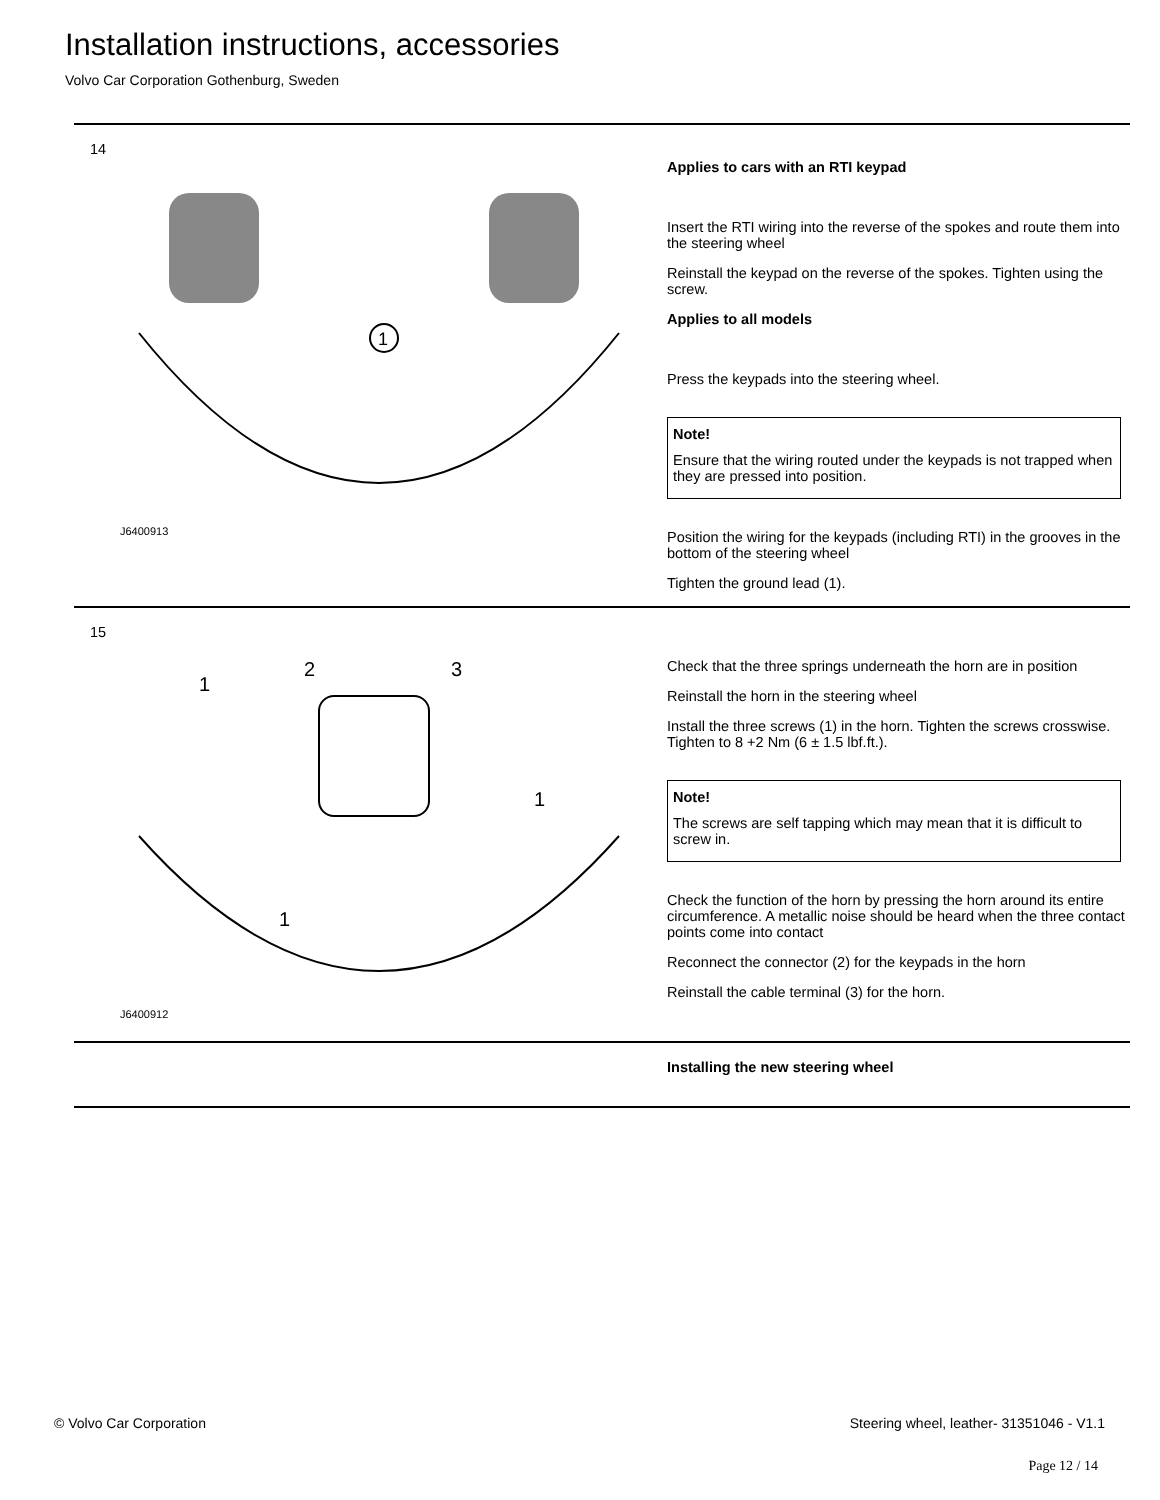Installation instructions, accessories
Volvo Car Corporation Gothenburg, Sweden
14
1
J6400913
Applies to cars with an RTI keypad
Insert the RTI wiring into the reverse of the spokes and route them into the steering wheel
Reinstall the keypad on the reverse of the spokes. Tighten using the screw.
Applies to all models
Press the keypads into the steering wheel.
Note!
Ensure that the wiring routed under the keypads is not trapped when they are pressed into position.
Position the wiring for the keypads (including RTI) in the grooves in the bottom of the steering wheel
Tighten the ground lead (1).
15
1
2
3
1
1
J6400912
Check that the three springs underneath the horn are in position
Reinstall the horn in the steering wheel
Install the three screws (1) in the horn. Tighten the screws crosswise. Tighten to 8 +2 Nm (6 ± 1.5 lbf.ft.).
Note!
The screws are self tapping which may mean that it is difficult to screw in.
Check the function of the horn by pressing the horn around its entire circumference. A metallic noise should be heard when the three contact points come into contact
Reconnect the connector (2) for the keypads in the horn
Reinstall the cable terminal (3) for the horn.
Installing the new steering wheel
© Volvo Car Corporation
Steering wheel, leather- 31351046 - V1.1
Page 12 / 14